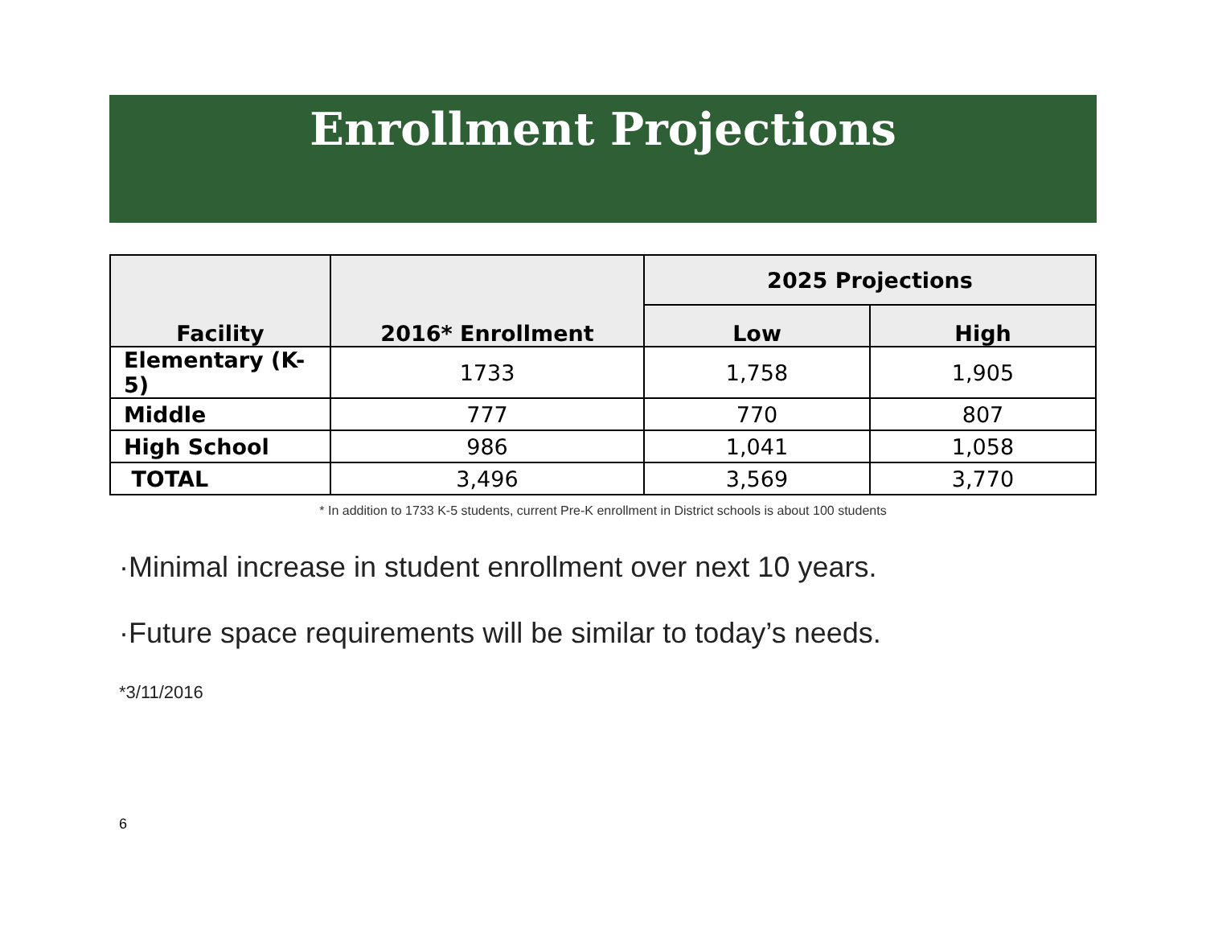Enrollment Projections
| Facility | 2016* Enrollment | 2025 Projections | |
| --- | --- | --- | --- |
| | | Low | High |
| Elementary (K-5) | 1733 | 1,758 | 1,905 |
| Middle | 777 | 770 | 807 |
| High School | 986 | 1,041 | 1,058 |
| TOTAL | 3,496 | 3,569 | 3,770 |
* In addition to 1733 K-5 students, current Pre-K enrollment in District schools is about 100 students
·Minimal increase in student enrollment over next 10 years.
·Future space requirements will be similar to today’s needs.
*3/11/2016
6